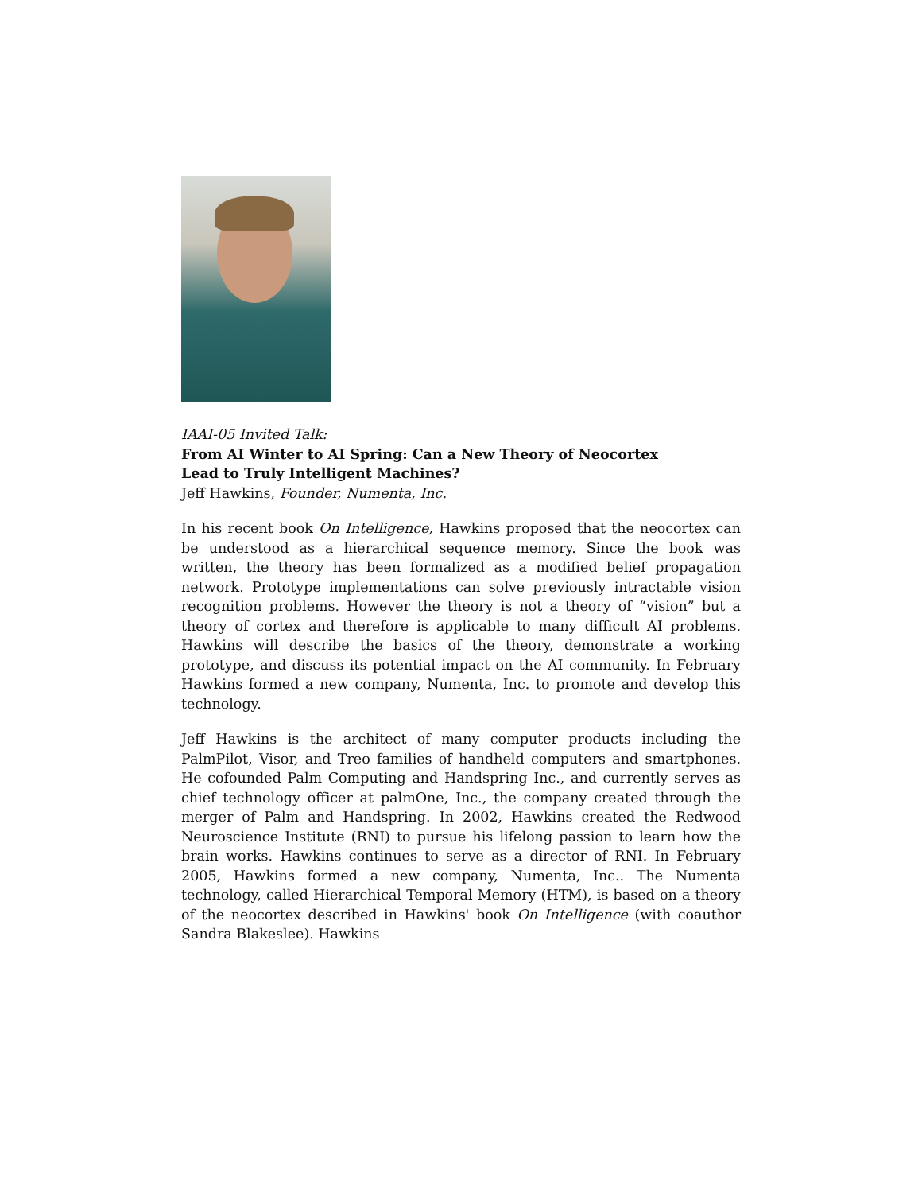IAAI-05 Invited Talk:
From AI Winter to AI Spring: Can a New Theory of Neocortex
Lead to Truly Intelligent Machines?
Jeff Hawkins, Founder, Numenta, Inc.
In his recent book On Intelligence, Hawkins proposed that the neocortex can be understood as a hierarchical sequence memory. Since the book was written, the theory has been formalized as a modified belief propagation network. Prototype implementations can solve previously intractable vision recognition problems. However the theory is not a theory of “vision” but a theory of cortex and therefore is applicable to many difficult AI problems. Hawkins will describe the basics of the theory, demonstrate a working prototype, and discuss its potential impact on the AI community. In February Hawkins formed a new company, Numenta, Inc. to promote and develop this technology.
Jeff Hawkins is the architect of many computer products including the PalmPilot, Visor, and Treo families of handheld computers and smartphones. He cofounded Palm Computing and Handspring Inc., and currently serves as chief technology officer at palmOne, Inc., the company created through the merger of Palm and Handspring. In 2002, Hawkins created the Redwood Neuroscience Institute (RNI) to pursue his lifelong passion to learn how the brain works. Hawkins continues to serve as a director of RNI. In February 2005, Hawkins formed a new company, Numenta, Inc.. The Numenta technology, called Hierarchical Temporal Memory (HTM), is based on a theory of the neocortex described in Hawkins' book On Intelligence (with coauthor Sandra Blakeslee). Hawkins